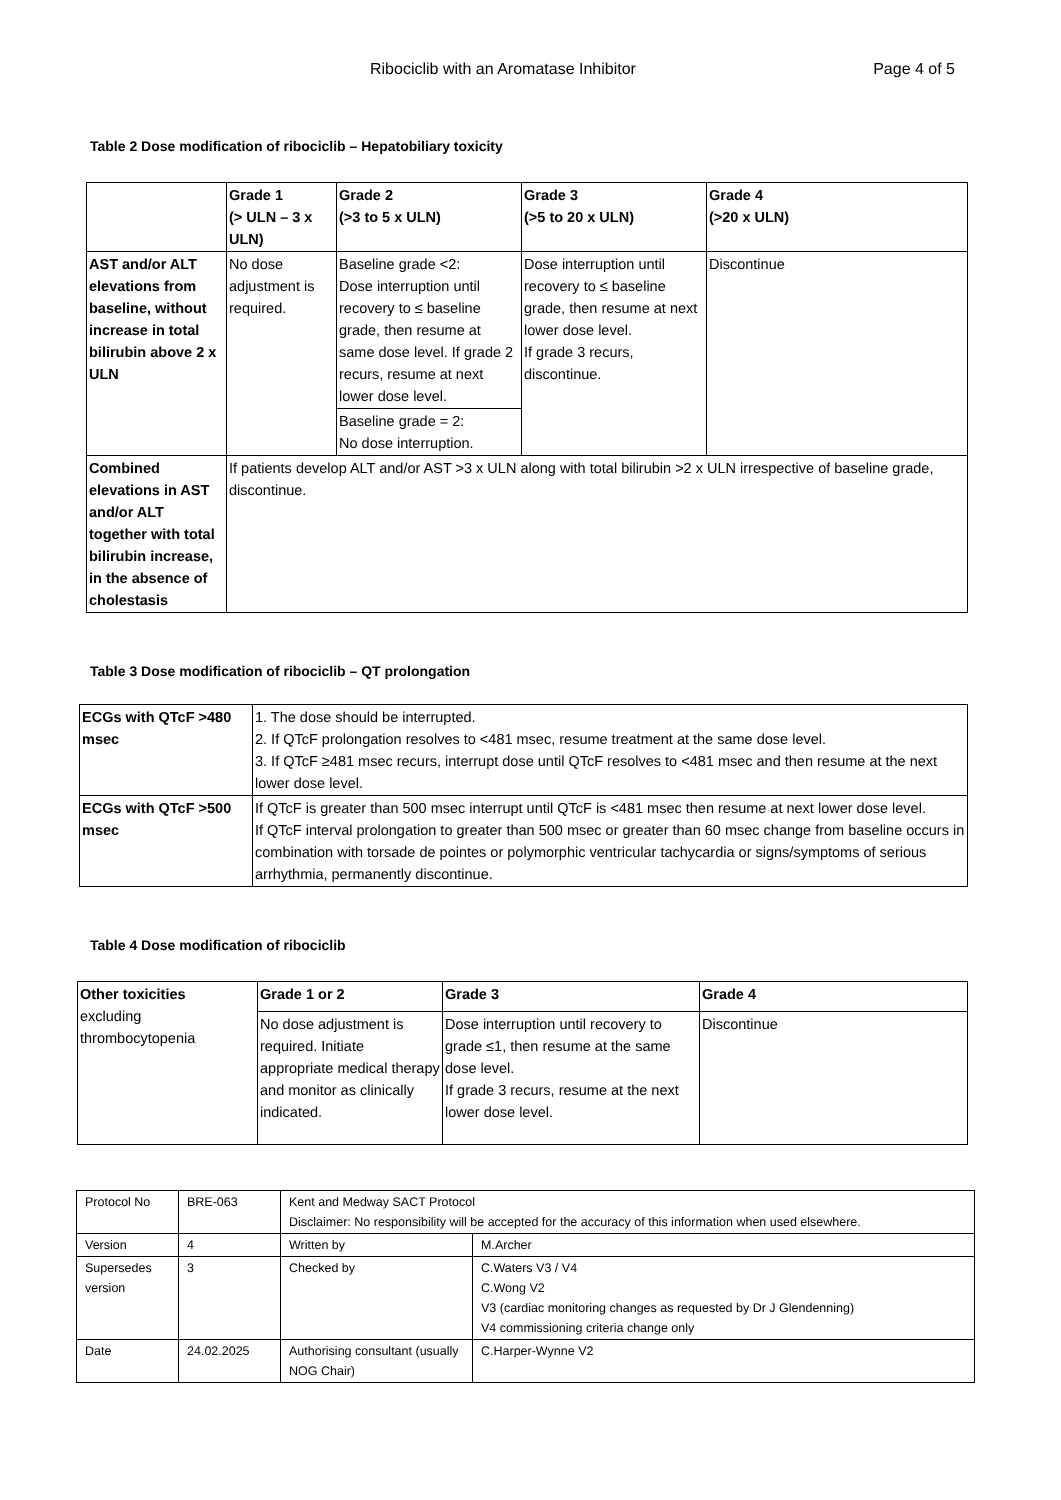Ribociclib with an Aromatase Inhibitor Page 4 of 5
Table 2 Dose modification of ribociclib – Hepatobiliary toxicity
| | Grade 1 (> ULN – 3 x ULN) | Grade 2 (>3 to 5 x ULN) | Grade 3 (>5 to 20 x ULN) | Grade 4 (>20 x ULN) |
| --- | --- | --- | --- | --- |
| AST and/or ALT elevations from baseline, without increase in total bilirubin above 2 x ULN | No dose adjustment is required. | Baseline grade <2: Dose interruption until recovery to ≤ baseline grade, then resume at same dose level. If grade 2 recurs, resume at next lower dose level. | Dose interruption until recovery to ≤ baseline grade, then resume at next lower dose level. If grade 3 recurs, discontinue. | Discontinue |
| | | Baseline grade = 2: No dose interruption. | | |
| Combined elevations in AST and/or ALT together with total bilirubin increase, in the absence of cholestasis | If patients develop ALT and/or AST >3 x ULN along with total bilirubin >2 x ULN irrespective of baseline grade, discontinue. | | | |
Table 3 Dose modification of ribociclib – QT prolongation
| ECGs with QTcF >480 msec | 1. The dose should be interrupted. 2. If QTcF prolongation resolves to <481 msec, resume treatment at the same dose level. 3. If QTcF ≥481 msec recurs, interrupt dose until QTcF resolves to <481 msec and then resume at the next lower dose level. |
| ECGs with QTcF >500 msec | If QTcF is greater than 500 msec interrupt until QTcF is <481 msec then resume at next lower dose level. If QTcF interval prolongation to greater than 500 msec or greater than 60 msec change from baseline occurs in combination with torsade de pointes or polymorphic ventricular tachycardia or signs/symptoms of serious arrhythmia, permanently discontinue. |
Table 4 Dose modification of ribociclib
| Other toxicities excluding thrombocytopenia | Grade 1 or 2 | Grade 3 | Grade 4 |
| | No dose adjustment is required. Initiate appropriate medical therapy and monitor as clinically indicated. | Dose interruption until recovery to grade ≤1, then resume at the same dose level. If grade 3 recurs, resume at the next lower dose level. | Discontinue |
| Protocol No | BRE-063 | Kent and Medway SACT Protocol Disclaimer: No responsibility will be accepted for the accuracy of this information when used elsewhere. | |
| Version | 4 | Written by | M.Archer |
| Supersedes version | 3 | Checked by | C.Waters V3 / V4 C.Wong V2 V3 (cardiac monitoring changes as requested by Dr J Glendenning) V4 commissioning criteria change only |
| Date | 24.02.2025 | Authorising consultant (usually NOG Chair) | C.Harper-Wynne V2 |